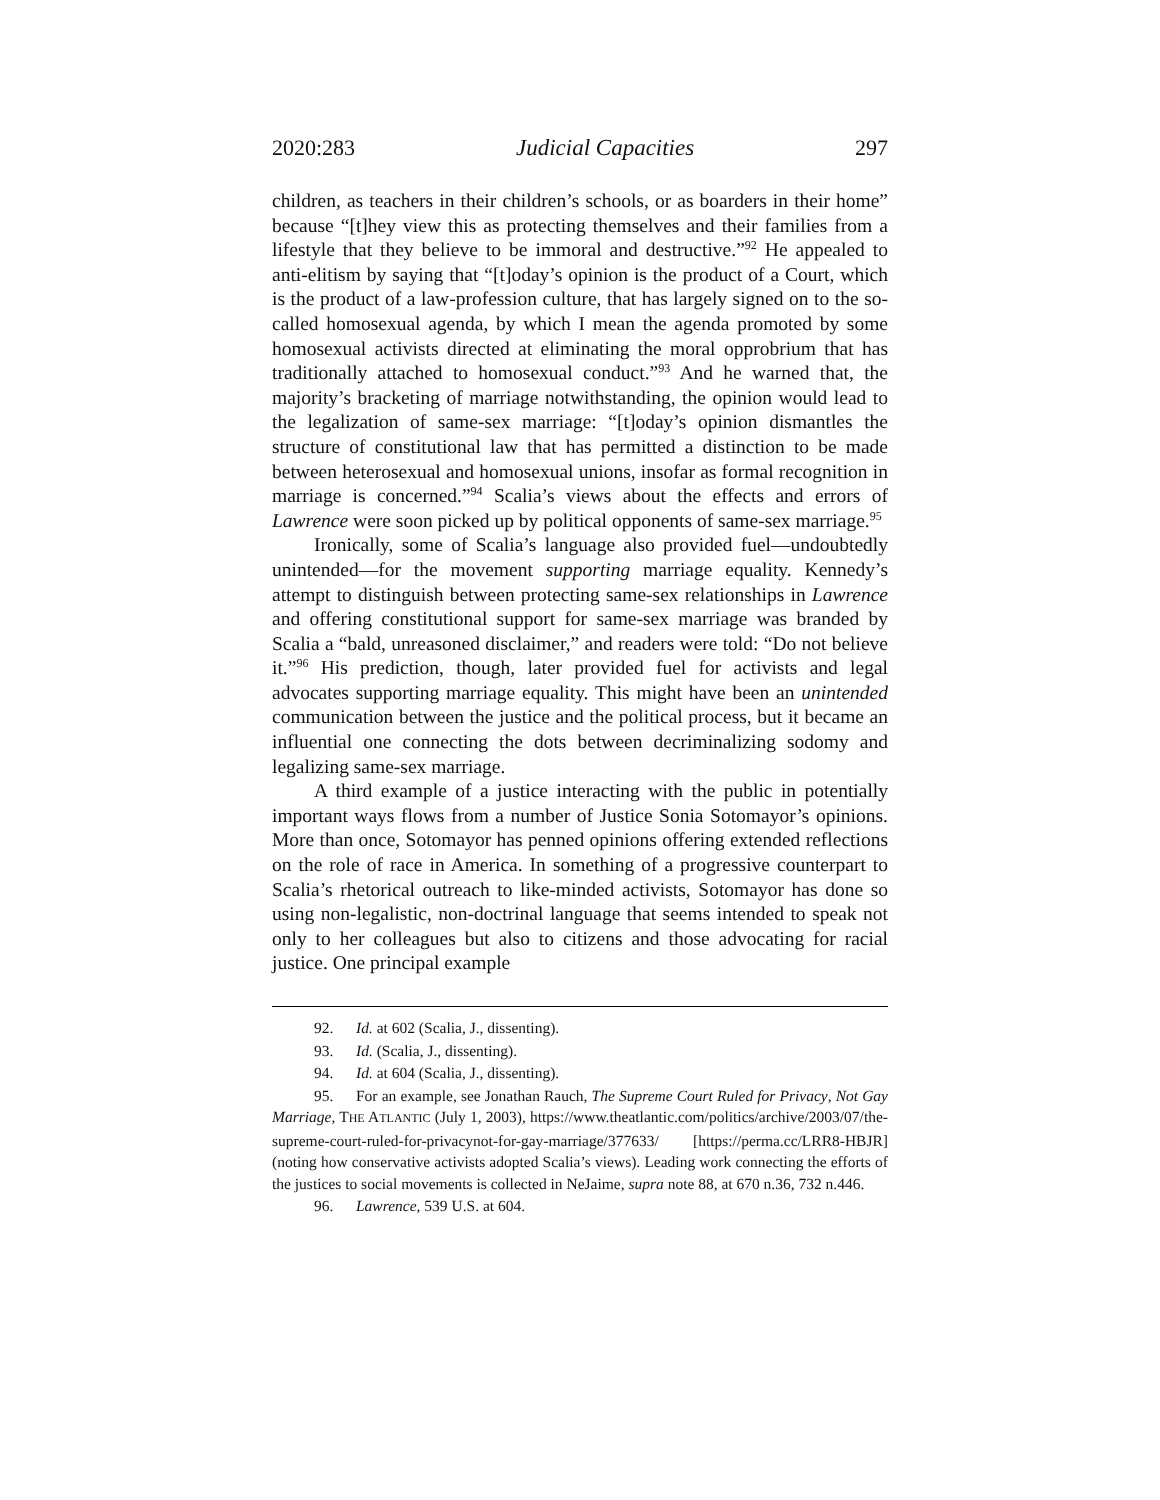2020:283 Judicial Capacities 297
children, as teachers in their children’s schools, or as boarders in their home” because “[t]hey view this as protecting themselves and their families from a lifestyle that they believe to be immoral and destructive.”<sup>92</sup> He appealed to anti-elitism by saying that “[t]oday’s opinion is the product of a Court, which is the product of a law-profession culture, that has largely signed on to the so-called homosexual agenda, by which I mean the agenda promoted by some homosexual activists directed at eliminating the moral opprobrium that has traditionally attached to homosexual conduct.”<sup>93</sup> And he warned that, the majority’s bracketing of marriage notwithstanding, the opinion would lead to the legalization of same-sex marriage: “[t]oday’s opinion dismantles the structure of constitutional law that has permitted a distinction to be made between heterosexual and homosexual unions, insofar as formal recognition in marriage is concerned.”<sup>94</sup> Scalia’s views about the effects and errors of Lawrence were soon picked up by political opponents of same-sex marriage.<sup>95</sup>
Ironically, some of Scalia’s language also provided fuel—undoubtedly unintended—for the movement supporting marriage equality. Kennedy’s attempt to distinguish between protecting same-sex relationships in Lawrence and offering constitutional support for same-sex marriage was branded by Scalia a “bald, unreasoned disclaimer,” and readers were told: “Do not believe it.”<sup>96</sup> His prediction, though, later provided fuel for activists and legal advocates supporting marriage equality. This might have been an unintended communication between the justice and the political process, but it became an influential one connecting the dots between decriminalizing sodomy and legalizing same-sex marriage.
A third example of a justice interacting with the public in potentially important ways flows from a number of Justice Sonia Sotomayor’s opinions. More than once, Sotomayor has penned opinions offering extended reflections on the role of race in America. In something of a progressive counterpart to Scalia’s rhetorical outreach to like-minded activists, Sotomayor has done so using non-legalistic, non-doctrinal language that seems intended to speak not only to her colleagues but also to citizens and those advocating for racial justice. One principal example
92. Id. at 602 (Scalia, J., dissenting).
93. Id. (Scalia, J., dissenting).
94. Id. at 604 (Scalia, J., dissenting).
95. For an example, see Jonathan Rauch, The Supreme Court Ruled for Privacy, Not Gay Marriage, THE ATLANTIC (July 1, 2003), https://www.theatlantic.com/politics/archive/2003/07/the-supreme-court-ruled-for-privacynot-for-gay-marriage/377633/ [https://perma.cc/LRR8-HBJR] (noting how conservative activists adopted Scalia’s views). Leading work connecting the efforts of the justices to social movements is collected in NeJaime, supra note 88, at 670 n.36, 732 n.446.
96. Lawrence, 539 U.S. at 604.